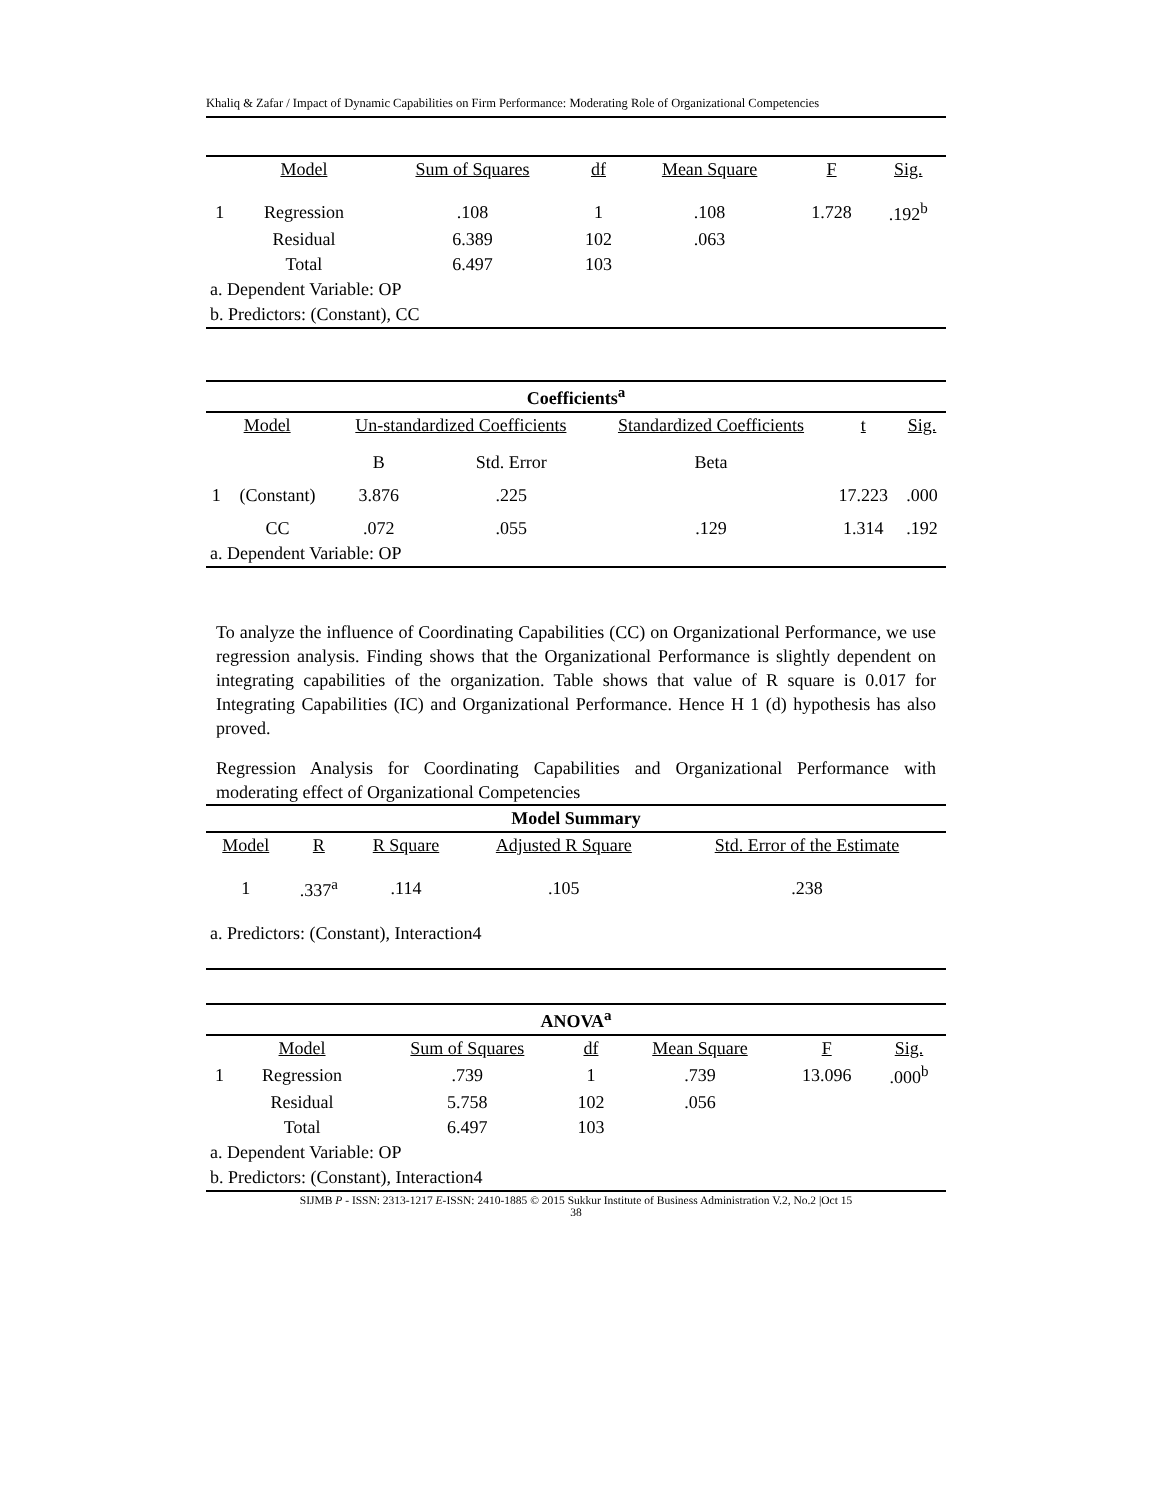Khaliq & Zafar / Impact of Dynamic Capabilities on Firm Performance: Moderating Role of Organizational Competencies
| | Model | Sum of Squares | df | Mean Square | F | Sig. |
| --- | --- | --- | --- | --- | --- | --- |
| 1 | Regression | .108 | 1 | .108 | 1.728 | .192<sup>b</sup> |
| | Residual | 6.389 | 102 | .063 | | |
| | Total | 6.497 | 103 | | | |
| a. Dependent Variable: OP | | | | | | |
| b. Predictors: (Constant), CC | | | | | | |
| Coefficients<sup>a</sup> | | | | | | |
| --- | --- | --- | --- | --- | --- | --- |
| Model | | Un-standardized Coefficients | | Standardized Coefficients | t | Sig. |
| | | B | Std. Error | Beta | | |
| 1 | (Constant) | 3.876 | .225 | | 17.223 | .000 |
| | CC | .072 | .055 | .129 | 1.314 | .192 |
| a. Dependent Variable: OP | | | | | | |
To analyze the influence of Coordinating Capabilities (CC) on Organizational Performance, we use regression analysis. Finding shows that the Organizational Performance is slightly dependent on integrating capabilities of the organization. Table shows that value of R square is 0.017 for Integrating Capabilities (IC) and Organizational Performance. Hence H 1 (d) hypothesis has also proved.
Regression Analysis for Coordinating Capabilities and Organizational Performance with moderating effect of Organizational Competencies
| Model Summary | | | | |
| --- | --- | --- | --- | --- |
| Model | R | R Square | Adjusted R Square | Std. Error of the Estimate |
| 1 | .337<sup>a</sup> | .114 | .105 | .238 |
| a. Predictors: (Constant), Interaction4 | | | | |
| ANOVA<sup>a</sup> | | | | | | |
| --- | --- | --- | --- | --- | --- | --- |
| | Model | Sum of Squares | df | Mean Square | F | Sig. |
| 1 | Regression | .739 | 1 | .739 | 13.096 | .000<sup>b</sup> |
| | Residual | 5.758 | 102 | .056 | | |
| | Total | 6.497 | 103 | | | |
| a. Dependent Variable: OP | | | | | | |
| b. Predictors: (Constant), Interaction4 | | | | | | |
SIJMB P - ISSN: 2313-1217 E-ISSN: 2410-1885 © 2015 Sukkur Institute of Business Administration V.2, No.2 |Oct 15
38